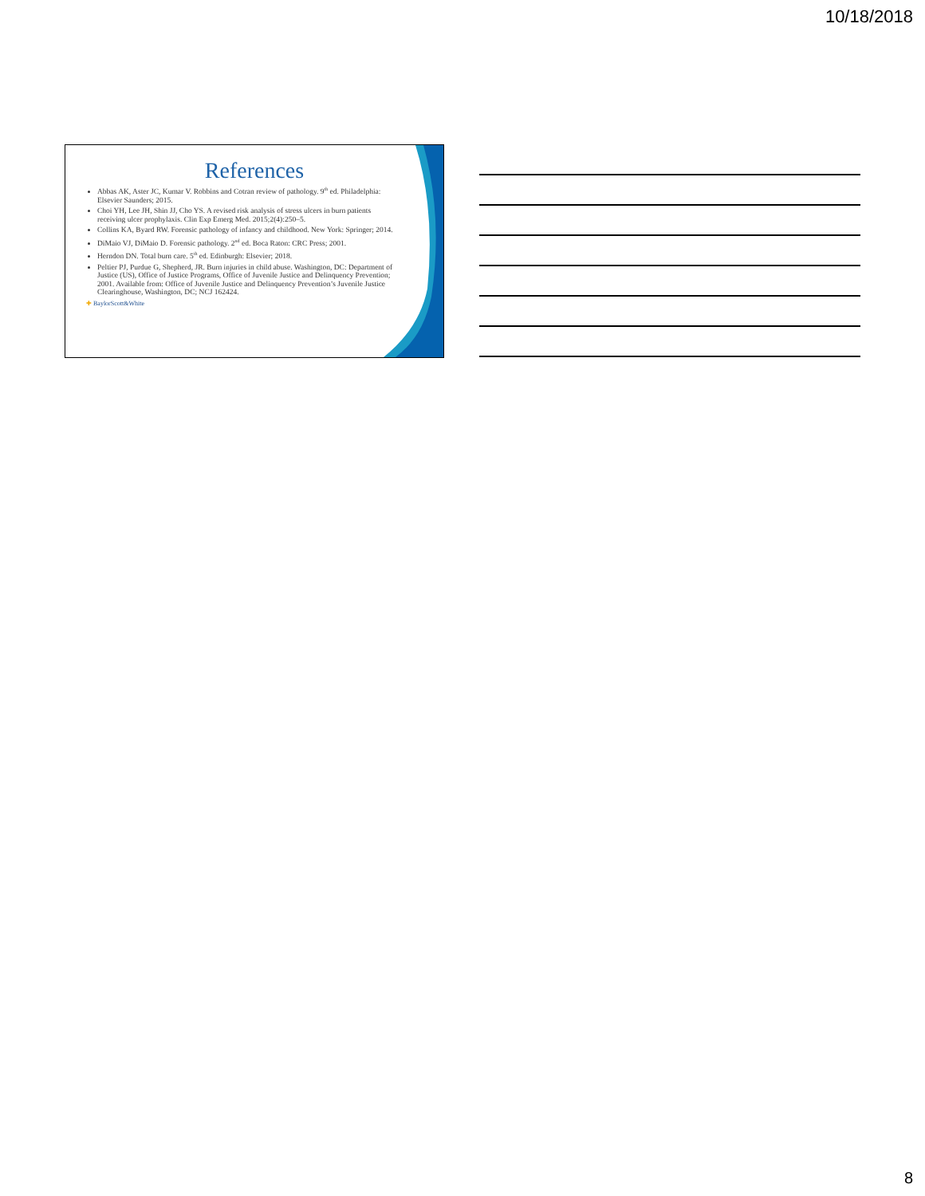10/18/2018
References
Abbas AK, Aster JC, Kumar V. Robbins and Cotran review of pathology. 9<sup>th</sup> ed. Philadelphia: Elsevier Saunders; 2015.
Choi YH, Lee JH, Shin JJ, Cho YS. A revised risk analysis of stress ulcers in burn patients receiving ulcer prophylaxis. Clin Exp Emerg Med. 2015;2(4):250–5.
Collins KA, Byard RW. Forensic pathology of infancy and childhood. New York: Springer; 2014.
DiMaio VJ, DiMaio D. Forensic pathology. 2<sup>nd</sup> ed. Boca Raton: CRC Press; 2001.
Herndon DN. Total burn care. 5<sup>th</sup> ed. Edinburgh: Elsevier; 2018.
Peltier PJ, Purdue G, Shepherd, JR. Burn injuries in child abuse. Washington, DC: Department of Justice (US), Office of Justice Programs, Office of Juvenile Justice and Delinquency Prevention; 2001. Available from: Office of Juvenile Justice and Delinquency Prevention’s Juvenile Justice Clearinghouse, Washington, DC; NCJ 162424.
✚ BaylorScott&White
8